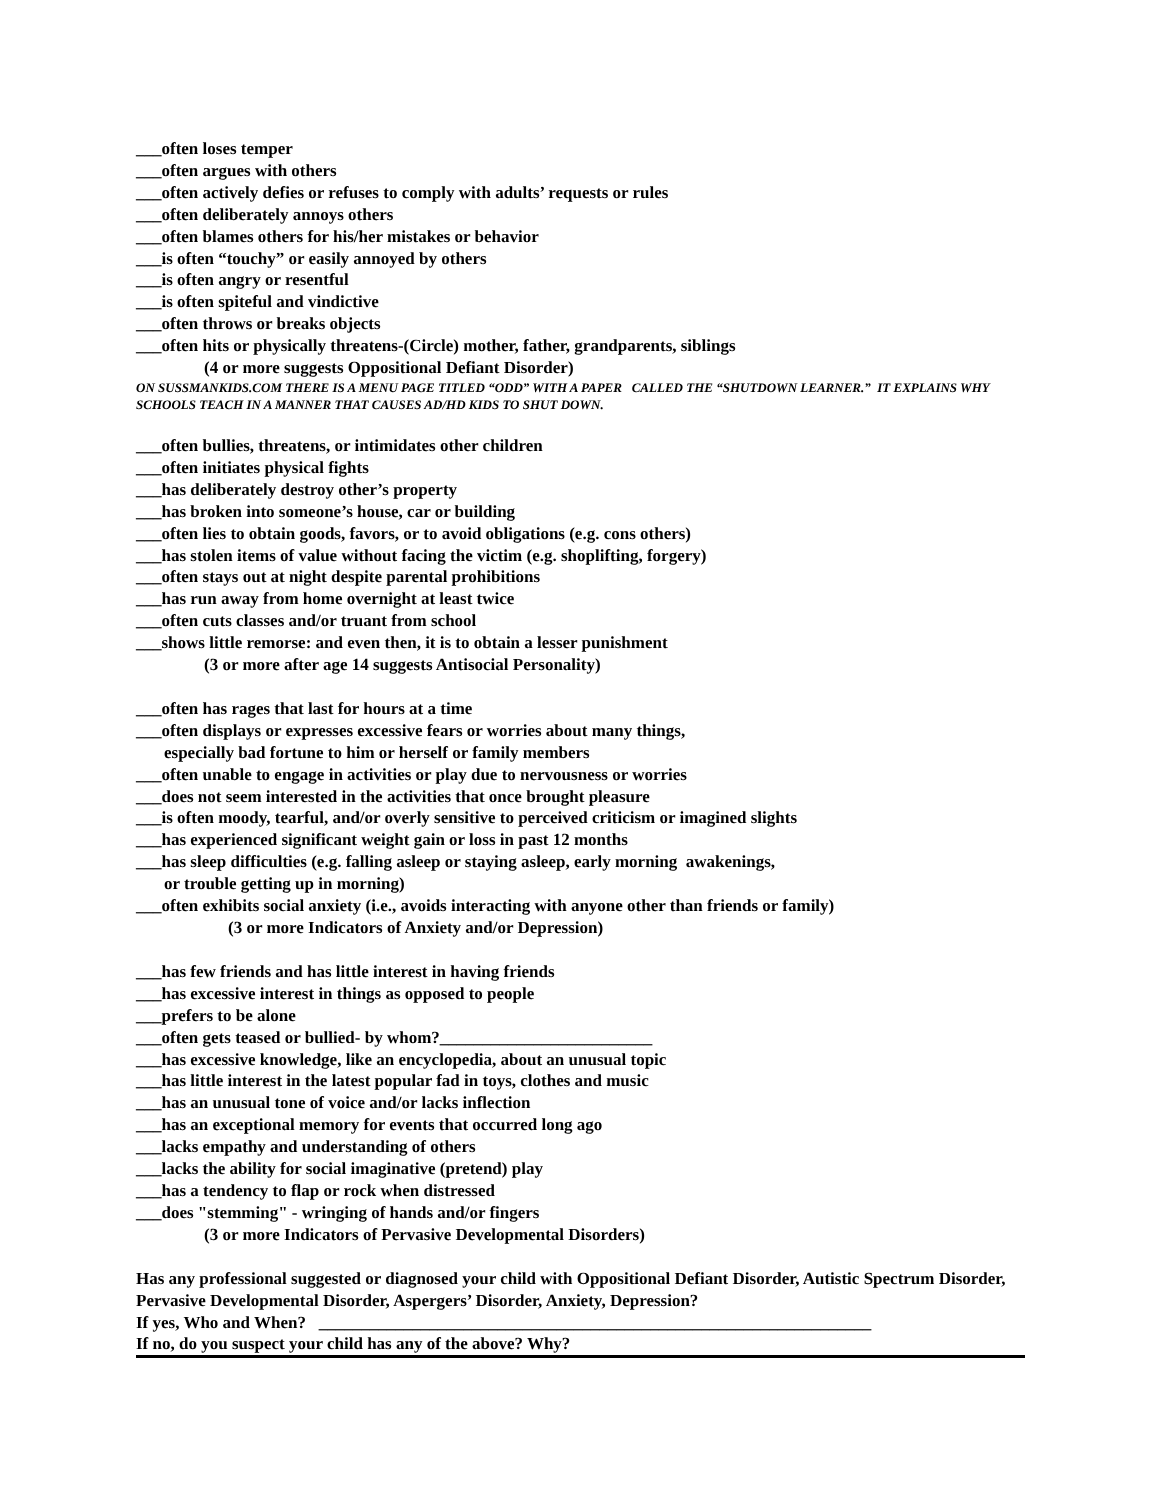___often loses temper
___often argues with others
___often actively defies or refuses to comply with adults’ requests or rules
___often deliberately annoys others
___often blames others for his/her mistakes or behavior
___is often “touchy” or easily annoyed by others
___is often angry or resentful
___is often spiteful and vindictive
___often throws or breaks objects
___often hits or physically threatens-(Circle) mother, father, grandparents, siblings
(4 or more suggests Oppositional Defiant Disorder)
ON SUSSMANKIDS.COM THERE IS A MENU PAGE TITLED “ODD” WITH A PAPER CALLED THE “SHUTDOWN LEARNER.” IT EXPLAINS WHY SCHOOLS TEACH IN A MANNER THAT CAUSES AD/HD KIDS TO SHUT DOWN.
___often bullies, threatens, or intimidates other children
___often initiates physical fights
___has deliberately destroy other’s property
___has broken into someone’s house, car or building
___often lies to obtain goods, favors, or to avoid obligations (e.g. cons others)
___has stolen items of value without facing the victim (e.g. shoplifting, forgery)
___often stays out at night despite parental prohibitions
___has run away from home overnight at least twice
___often cuts classes and/or truant from school
___shows little remorse: and even then, it is to obtain a lesser punishment
(3 or more after age 14 suggests Antisocial Personality)
___often has rages that last for hours at a time
___often displays or expresses excessive fears or worries about many things,
especially bad fortune to him or herself or family members
___often unable to engage in activities or play due to nervousness or worries
___does not seem interested in the activities that once brought pleasure
___is often moody, tearful, and/or overly sensitive to perceived criticism or imagined slights
___has experienced significant weight gain or loss in past 12 months
___has sleep difficulties (e.g. falling asleep or staying asleep, early morning awakenings,
or trouble getting up in morning)
___often exhibits social anxiety (i.e., avoids interacting with anyone other than friends or family)
(3 or more Indicators of Anxiety and/or Depression)
___has few friends and has little interest in having friends
___has excessive interest in things as opposed to people
___prefers to be alone
___often gets teased or bullied- by whom?_________________________
___has excessive knowledge, like an encyclopedia, about an unusual topic
___has little interest in the latest popular fad in toys, clothes and music
___has an unusual tone of voice and/or lacks inflection
___has an exceptional memory for events that occurred long ago
___lacks empathy and understanding of others
___lacks the ability for social imaginative (pretend) play
___has a tendency to flap or rock when distressed
___does "stemming" - wringing of hands and/or fingers
(3 or more Indicators of Pervasive Developmental Disorders)
Has any professional suggested or diagnosed your child with Oppositional Defiant Disorder, Autistic Spectrum Disorder, Pervasive Developmental Disorder, Aspergers’ Disorder, Anxiety, Depression?
If yes, Who and When? _________________________________________________________________
If no, do you suspect your child has any of the above? Why?